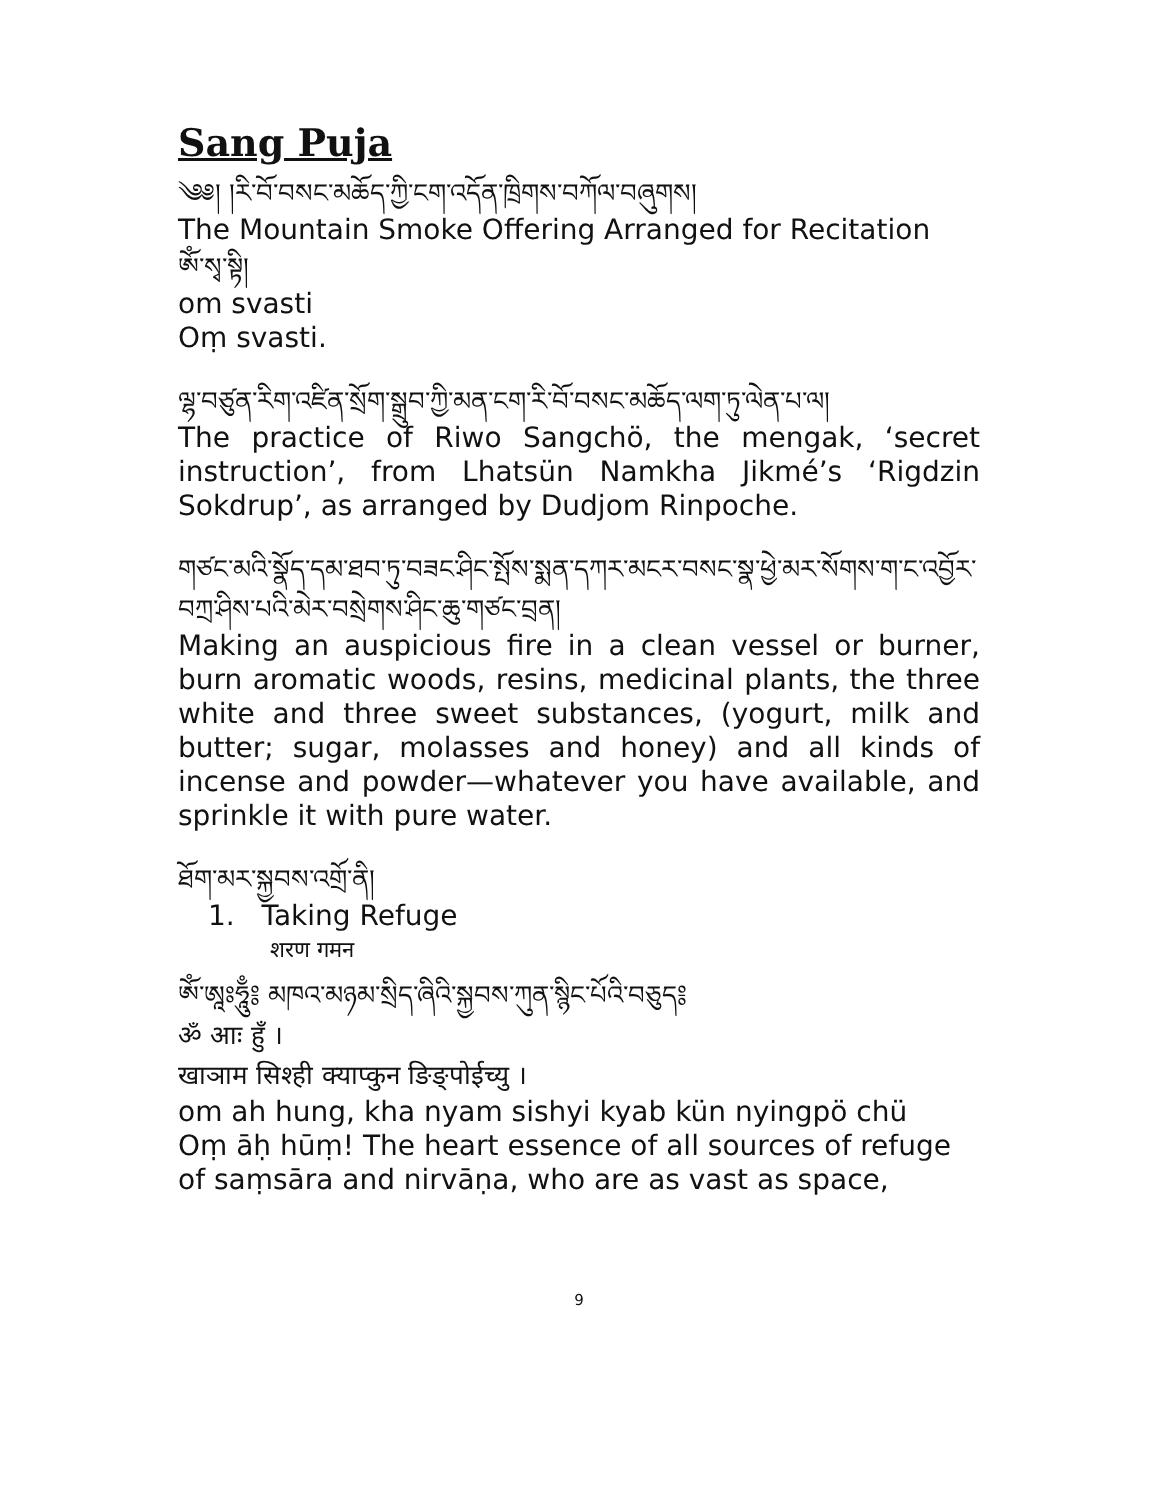Sang Puja
༄༅། །རི་བོ་བསང་མཆོད་ཀྱི་ངག་འདོན་ཁྲིགས་བཀོལ་བཞུགས།
The Mountain Smoke Offering Arranged for Recitation
ཨོཾ་སྭ་སྟི།
om svasti
Oṃ svasti.
ལྷ་བཙུན་རིག་འཛིན་སྲོག་སྒྲུབ་ཀྱི་མན་ངག་རི་བོ་བསང་མཆོད་ལག་ཏུ་ལེན་པ་ལ།
The practice of Riwo Sangchö, the mengak, ‘secret instruction’, from Lhatsün Namkha Jikmé’s ‘Rigdzin Sokdrup’, as arranged by Dudjom Rinpoche.
གཙང་མའི་སྣོད་དམ་ཐབ་ཏུ་བཟང་ཤིང་སྤོས་སྨན་དཀར་མངར་བསང་སྣ་ཕྱེ་མར་སོགས་ག་ང་འབྱོར་བཀྲ་ཤིས་པའི་མེར་བསྲེགས་ཤིང་ཆུ་གཙང་བྲན།
Making an auspicious fire in a clean vessel or burner, burn aromatic woods, resins, medicinal plants, the three white and three sweet substances, (yogurt, milk and butter; sugar, molasses and honey) and all kinds of incense and powder—whatever you have available, and sprinkle it with pure water.
ཐོག་མར་སྐྱབས་འགྲོ་ནི།
1. Taking Refuge
शरण गमन
ཨོཾ་ཨཱཿཧཱུྃ༔ མཁའ་མཉམ་སྲིད་ཞིའི་སྐྱབས་ཀུན་སྙིང་པོའི་བཅུད༔
ॐ आः हुँ ।
खाञाम सिश्ही क्याप्कुन ङिङ्पोईच्यु ।
om ah hung, kha nyam sishyi kyab kün nyingpö chü
Oṃ āḥ hūṃ! The heart essence of all sources of refuge of saṃsāra and nirvāṇa, who are as vast as space,
9